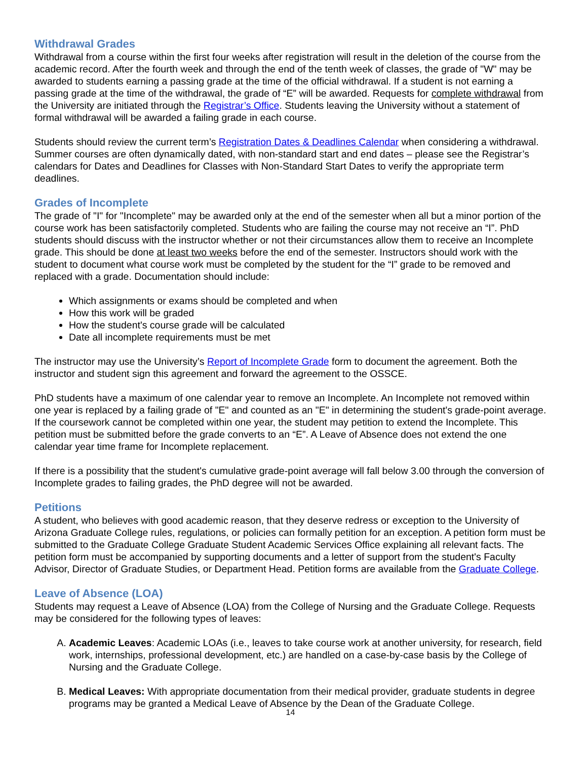Withdrawal Grades
Withdrawal from a course within the first four weeks after registration will result in the deletion of the course from the academic record. After the fourth week and through the end of the tenth week of classes, the grade of "W" may be awarded to students earning a passing grade at the time of the official withdrawal. If a student is not earning a passing grade at the time of the withdrawal, the grade of “E” will be awarded. Requests for complete withdrawal from the University are initiated through the Registrar’s Office. Students leaving the University without a statement of formal withdrawal will be awarded a failing grade in each course.
Students should review the current term’s Registration Dates & Deadlines Calendar when considering a withdrawal. Summer courses are often dynamically dated, with non-standard start and end dates – please see the Registrar’s calendars for Dates and Deadlines for Classes with Non-Standard Start Dates to verify the appropriate term deadlines.
Grades of Incomplete
The grade of "I" for "Incomplete" may be awarded only at the end of the semester when all but a minor portion of the course work has been satisfactorily completed. Students who are failing the course may not receive an “I”. PhD students should discuss with the instructor whether or not their circumstances allow them to receive an Incomplete grade. This should be done at least two weeks before the end of the semester. Instructors should work with the student to document what course work must be completed by the student for the “I” grade to be removed and replaced with a grade. Documentation should include:
Which assignments or exams should be completed and when
How this work will be graded
How the student's course grade will be calculated
Date all incomplete requirements must be met
The instructor may use the University’s Report of Incomplete Grade form to document the agreement. Both the instructor and student sign this agreement and forward the agreement to the OSSCE.
PhD students have a maximum of one calendar year to remove an Incomplete. An Incomplete not removed within one year is replaced by a failing grade of "E" and counted as an "E" in determining the student's grade-point average. If the coursework cannot be completed within one year, the student may petition to extend the Incomplete. This petition must be submitted before the grade converts to an “E”. A Leave of Absence does not extend the one calendar year time frame for Incomplete replacement.
If there is a possibility that the student's cumulative grade-point average will fall below 3.00 through the conversion of Incomplete grades to failing grades, the PhD degree will not be awarded.
Petitions
A student, who believes with good academic reason, that they deserve redress or exception to the University of Arizona Graduate College rules, regulations, or policies can formally petition for an exception. A petition form must be submitted to the Graduate College Graduate Student Academic Services Office explaining all relevant facts. The petition form must be accompanied by supporting documents and a letter of support from the student's Faculty Advisor, Director of Graduate Studies, or Department Head. Petition forms are available from the Graduate College.
Leave of Absence (LOA)
Students may request a Leave of Absence (LOA) from the College of Nursing and the Graduate College. Requests may be considered for the following types of leaves:
A. Academic Leaves: Academic LOAs (i.e., leaves to take course work at another university, for research, field work, internships, professional development, etc.) are handled on a case-by-case basis by the College of Nursing and the Graduate College.
B. Medical Leaves: With appropriate documentation from their medical provider, graduate students in degree programs may be granted a Medical Leave of Absence by the Dean of the Graduate College.
14